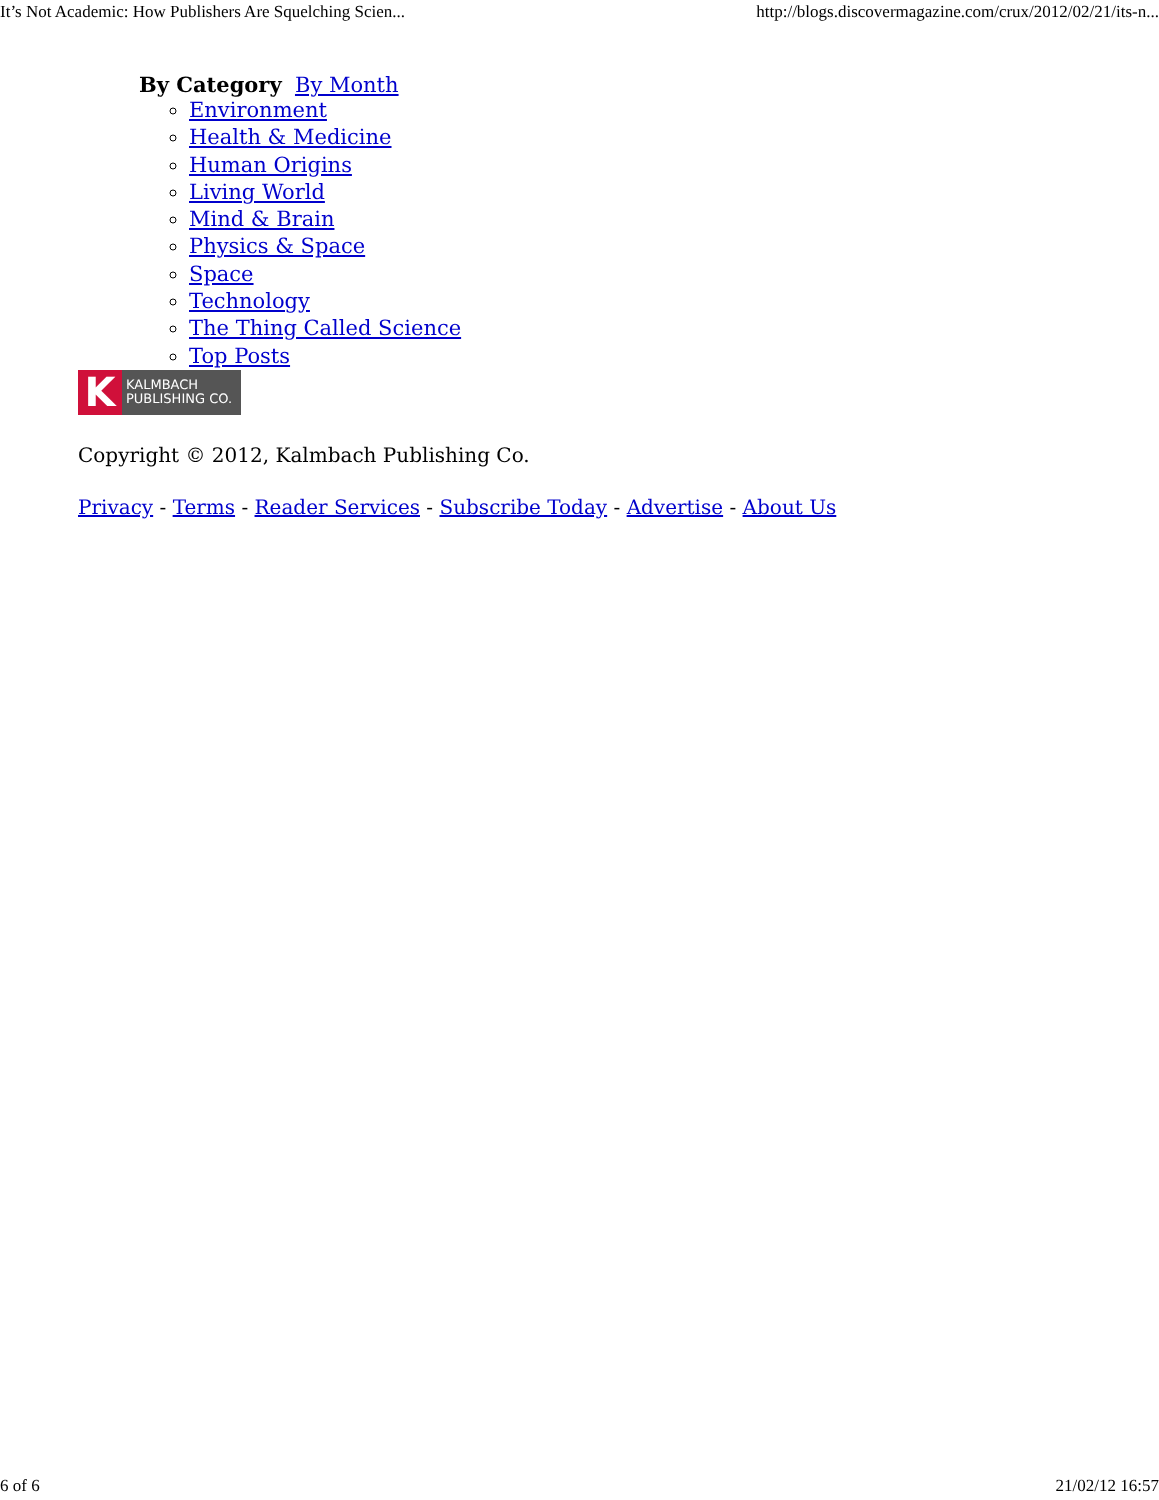It’s Not Academic: How Publishers Are Squelching Scien... http://blogs.discovermagazine.com/crux/2012/02/21/its-n...
By Category By Month
Environment
Health & Medicine
Human Origins
Living World
Mind & Brain
Physics & Space
Space
Technology
The Thing Called Science
Top Posts
K KALMBACH
PUBLISHING CO.
Copyright © 2012, Kalmbach Publishing Co.
Privacy - Terms - Reader Services - Subscribe Today - Advertise - About Us
6 of 6 21/02/12 16:57